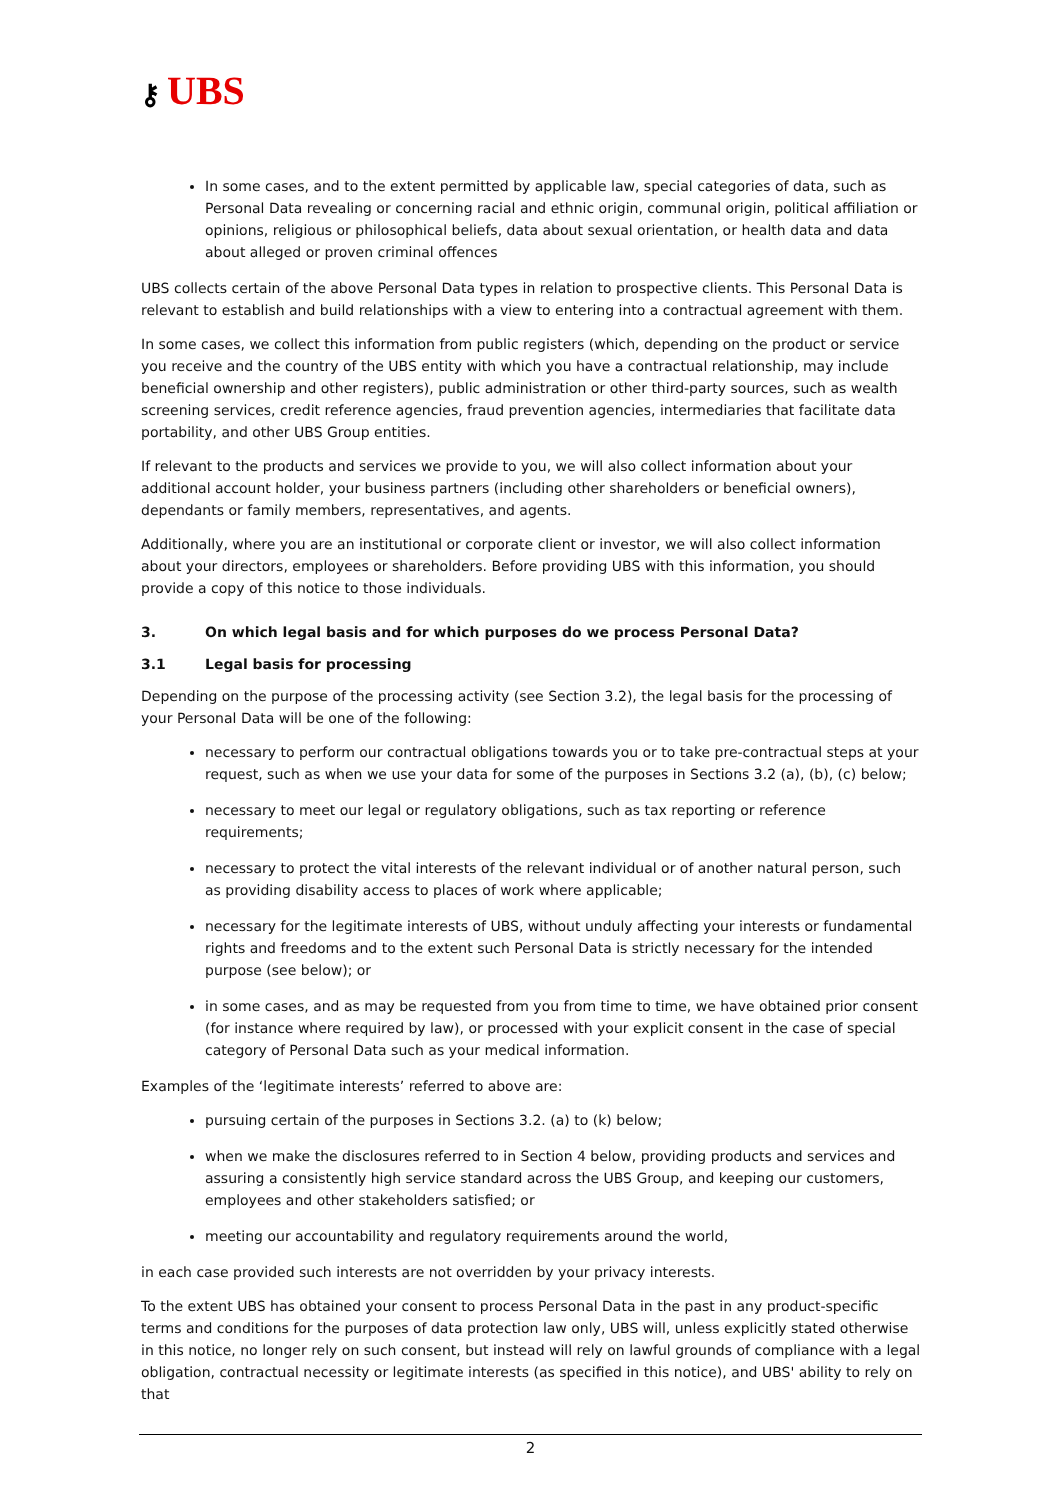⚷ UBS
In some cases, and to the extent permitted by applicable law, special categories of data, such as Personal Data revealing or concerning racial and ethnic origin, communal origin, political affiliation or opinions, religious or philosophical beliefs, data about sexual orientation, or health data and data about alleged or proven criminal offences
UBS collects certain of the above Personal Data types in relation to prospective clients. This Personal Data is relevant to establish and build relationships with a view to entering into a contractual agreement with them.
In some cases, we collect this information from public registers (which, depending on the product or service you receive and the country of the UBS entity with which you have a contractual relationship, may include beneficial ownership and other registers), public administration or other third-party sources, such as wealth screening services, credit reference agencies, fraud prevention agencies, intermediaries that facilitate data portability, and other UBS Group entities.
If relevant to the products and services we provide to you, we will also collect information about your additional account holder, your business partners (including other shareholders or beneficial owners), dependants or family members, representatives, and agents.
Additionally, where you are an institutional or corporate client or investor, we will also collect information about your directors, employees or shareholders. Before providing UBS with this information, you should provide a copy of this notice to those individuals.
3. On which legal basis and for which purposes do we process Personal Data?
3.1 Legal basis for processing
Depending on the purpose of the processing activity (see Section 3.2), the legal basis for the processing of your Personal Data will be one of the following:
necessary to perform our contractual obligations towards you or to take pre-contractual steps at your request, such as when we use your data for some of the purposes in Sections 3.2 (a), (b), (c) below;
necessary to meet our legal or regulatory obligations, such as tax reporting or reference requirements;
necessary to protect the vital interests of the relevant individual or of another natural person, such as providing disability access to places of work where applicable;
necessary for the legitimate interests of UBS, without unduly affecting your interests or fundamental rights and freedoms and to the extent such Personal Data is strictly necessary for the intended purpose (see below); or
in some cases, and as may be requested from you from time to time, we have obtained prior consent (for instance where required by law), or processed with your explicit consent in the case of special category of Personal Data such as your medical information.
Examples of the ‘legitimate interests’ referred to above are:
pursuing certain of the purposes in Sections 3.2. (a) to (k) below;
when we make the disclosures referred to in Section 4 below, providing products and services and assuring a consistently high service standard across the UBS Group, and keeping our customers, employees and other stakeholders satisfied; or
meeting our accountability and regulatory requirements around the world,
in each case provided such interests are not overridden by your privacy interests.
To the extent UBS has obtained your consent to process Personal Data in the past in any product-specific terms and conditions for the purposes of data protection law only, UBS will, unless explicitly stated otherwise in this notice, no longer rely on such consent, but instead will rely on lawful grounds of compliance with a legal obligation, contractual necessity or legitimate interests (as specified in this notice), and UBS' ability to rely on that
2